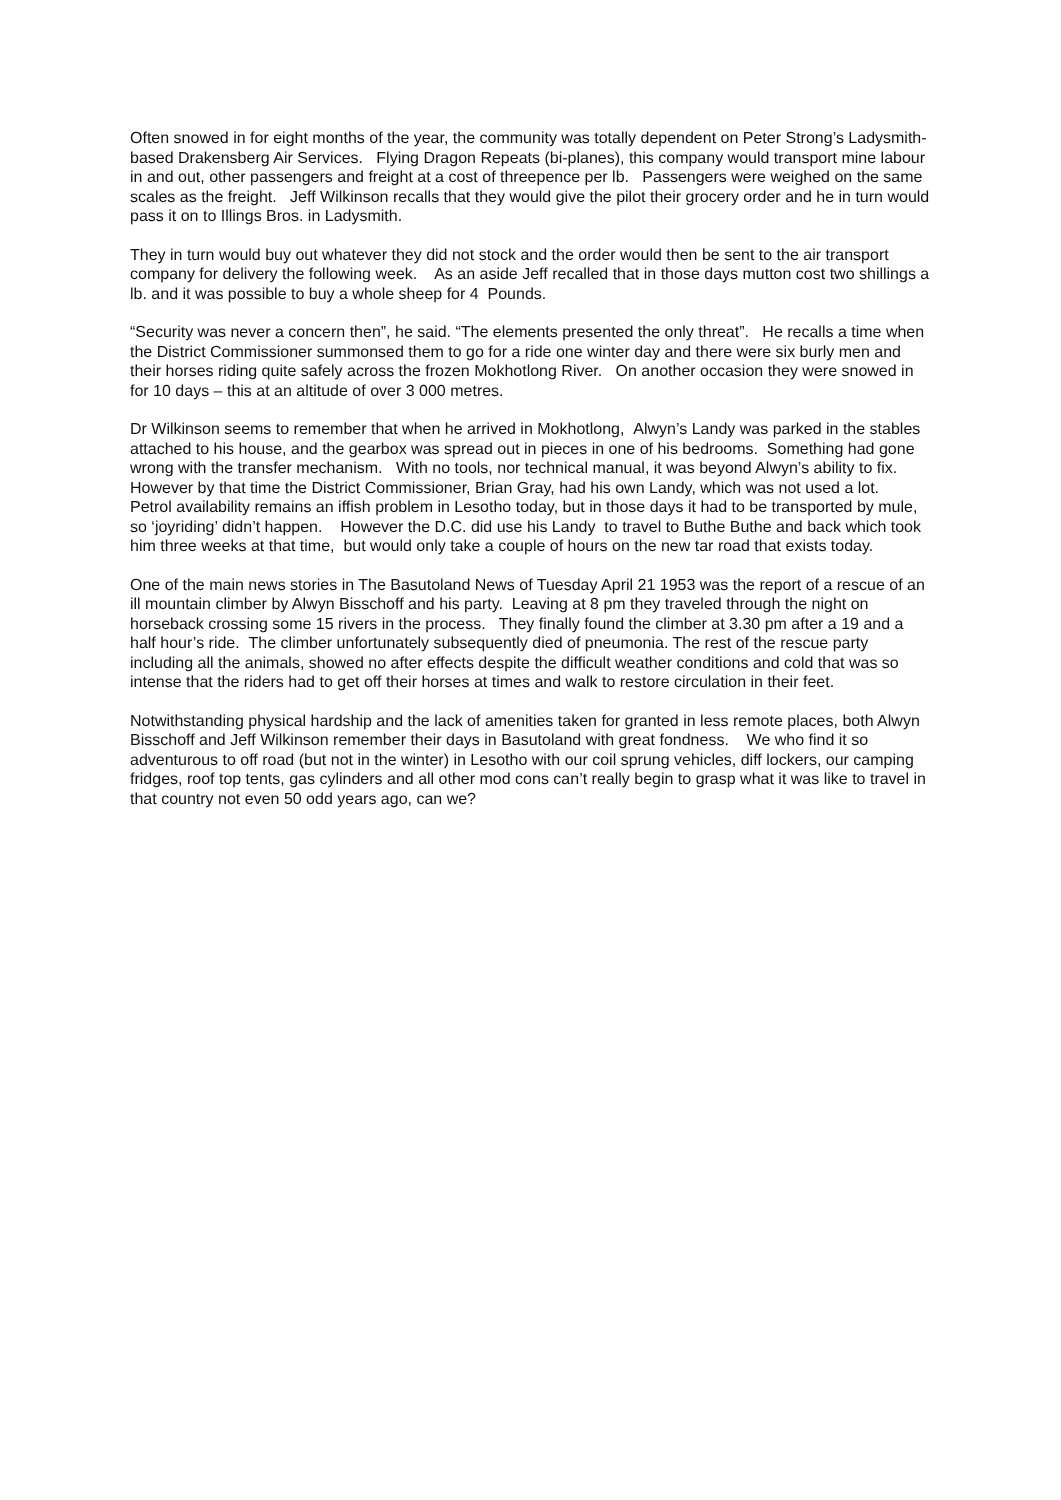Often snowed in for eight months of the year, the community was totally dependent on Peter Strong’s Ladysmith-based Drakensberg Air Services. Flying Dragon Repeats (bi-planes), this company would transport mine labour in and out, other passengers and freight at a cost of threepence per lb. Passengers were weighed on the same scales as the freight. Jeff Wilkinson recalls that they would give the pilot their grocery order and he in turn would pass it on to Illings Bros. in Ladysmith.
They in turn would buy out whatever they did not stock and the order would then be sent to the air transport company for delivery the following week. As an aside Jeff recalled that in those days mutton cost two shillings a lb. and it was possible to buy a whole sheep for 4 Pounds.
“Security was never a concern then”, he said. “The elements presented the only threat”. He recalls a time when the District Commissioner summonsed them to go for a ride one winter day and there were six burly men and their horses riding quite safely across the frozen Mokhotlong River. On another occasion they were snowed in for 10 days – this at an altitude of over 3 000 metres.
Dr Wilkinson seems to remember that when he arrived in Mokhotlong, Alwyn’s Landy was parked in the stables attached to his house, and the gearbox was spread out in pieces in one of his bedrooms. Something had gone wrong with the transfer mechanism. With no tools, nor technical manual, it was beyond Alwyn’s ability to fix. However by that time the District Commissioner, Brian Gray, had his own Landy, which was not used a lot. Petrol availability remains an iffish problem in Lesotho today, but in those days it had to be transported by mule, so ‘joyriding’ didn’t happen. However the D.C. did use his Landy to travel to Buthe Buthe and back which took him three weeks at that time, but would only take a couple of hours on the new tar road that exists today.
One of the main news stories in The Basutoland News of Tuesday April 21 1953 was the report of a rescue of an ill mountain climber by Alwyn Bisschoff and his party. Leaving at 8 pm they traveled through the night on horseback crossing some 15 rivers in the process. They finally found the climber at 3.30 pm after a 19 and a half hour’s ride. The climber unfortunately subsequently died of pneumonia. The rest of the rescue party including all the animals, showed no after effects despite the difficult weather conditions and cold that was so intense that the riders had to get off their horses at times and walk to restore circulation in their feet.
Notwithstanding physical hardship and the lack of amenities taken for granted in less remote places, both Alwyn Bisschoff and Jeff Wilkinson remember their days in Basutoland with great fondness. We who find it so adventurous to off road (but not in the winter) in Lesotho with our coil sprung vehicles, diff lockers, our camping fridges, roof top tents, gas cylinders and all other mod cons can’t really begin to grasp what it was like to travel in that country not even 50 odd years ago, can we?